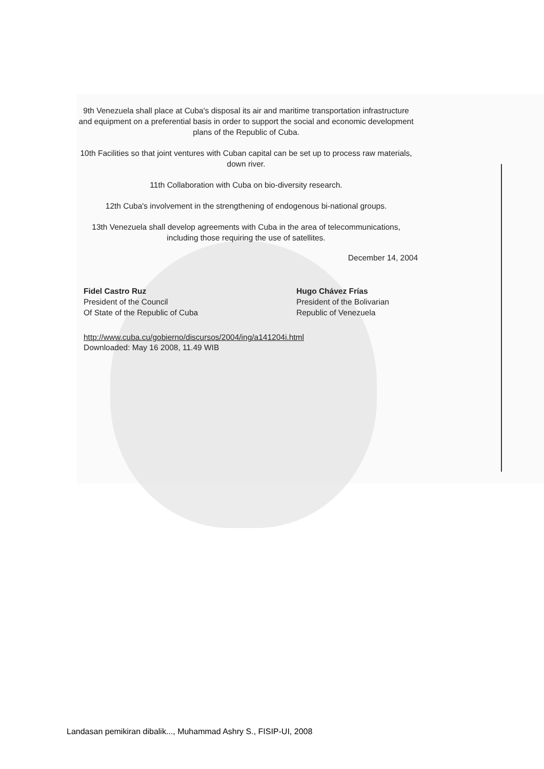9th Venezuela shall place at Cuba's disposal its air and maritime transportation infrastructure and equipment on a preferential basis in order to support the social and economic development plans of the Republic of Cuba.
10th Facilities so that joint ventures with Cuban capital can be set up to process raw materials, down river.
11th Collaboration with Cuba on bio-diversity research.
12th Cuba's involvement in the strengthening of endogenous bi-national groups.
13th Venezuela shall develop agreements with Cuba in the area of telecommunications, including those requiring the use of satellites.
December 14, 2004
Fidel Castro Ruz
President of the Council
Of State of the Republic of Cuba
Hugo Chávez Frías
President of the Bolivarian
Republic of Venezuela
http://www.cuba.cu/gobierno/discursos/2004/ing/a141204i.html
Downloaded: May 16 2008, 11.49 WIB
Landasan pemikiran dibalik..., Muhammad Ashry S., FISIP-UI, 2008